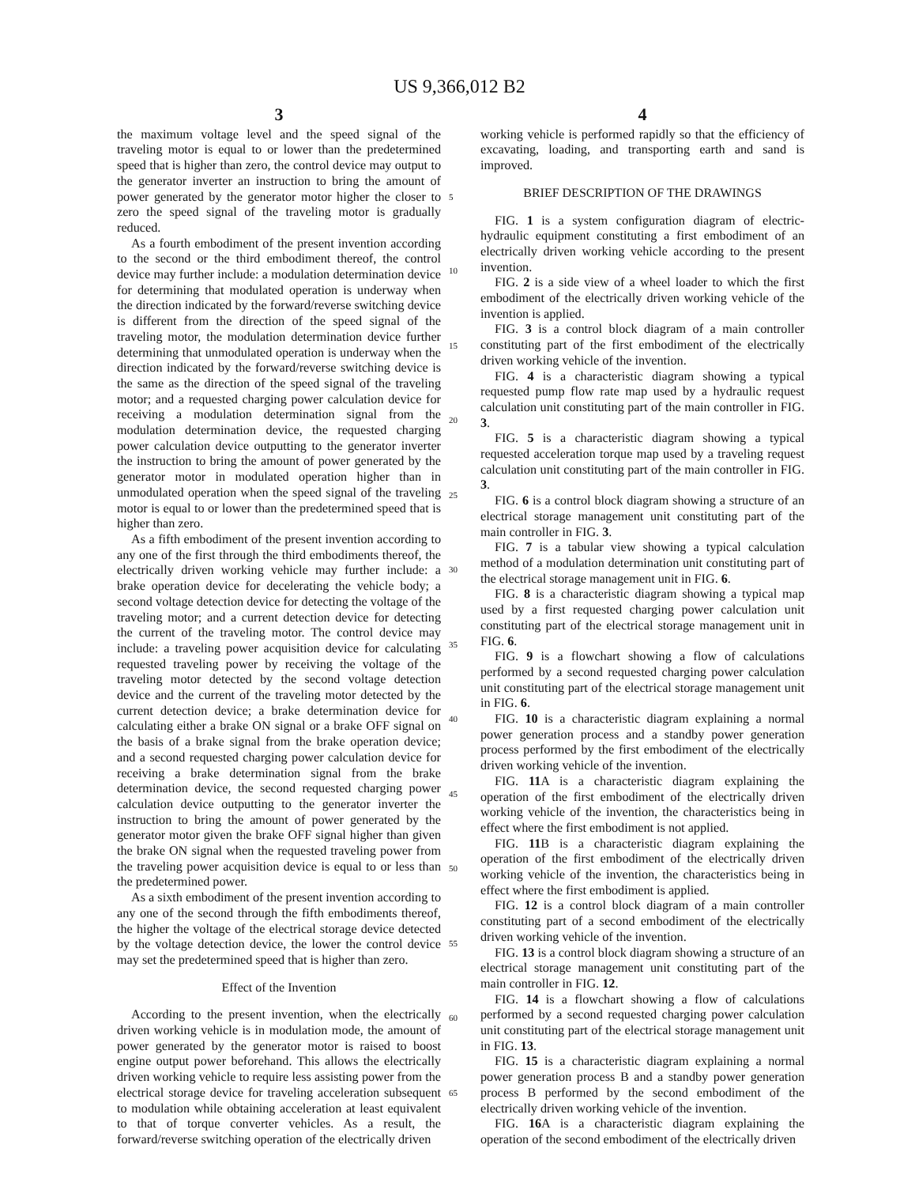US 9,366,012 B2
3
the maximum voltage level and the speed signal of the traveling motor is equal to or lower than the predetermined speed that is higher than zero, the control device may output to the generator inverter an instruction to bring the amount of power generated by the generator motor higher the closer to zero the speed signal of the traveling motor is gradually reduced.
As a fourth embodiment of the present invention according to the second or the third embodiment thereof, the control device may further include: a modulation determination device for determining that modulated operation is underway when the direction indicated by the forward/reverse switching device is different from the direction of the speed signal of the traveling motor, the modulation determination device further determining that unmodulated operation is underway when the direction indicated by the forward/reverse switching device is the same as the direction of the speed signal of the traveling motor; and a requested charging power calculation device for receiving a modulation determination signal from the modulation determination device, the requested charging power calculation device outputting to the generator inverter the instruction to bring the amount of power generated by the generator motor in modulated operation higher than in unmodulated operation when the speed signal of the traveling motor is equal to or lower than the predetermined speed that is higher than zero.
As a fifth embodiment of the present invention according to any one of the first through the third embodiments thereof, the electrically driven working vehicle may further include: a brake operation device for decelerating the vehicle body; a second voltage detection device for detecting the voltage of the traveling motor; and a current detection device for detecting the current of the traveling motor. The control device may include: a traveling power acquisition device for calculating requested traveling power by receiving the voltage of the traveling motor detected by the second voltage detection device and the current of the traveling motor detected by the current detection device; a brake determination device for calculating either a brake ON signal or a brake OFF signal on the basis of a brake signal from the brake operation device; and a second requested charging power calculation device for receiving a brake determination signal from the brake determination device, the second requested charging power calculation device outputting to the generator inverter the instruction to bring the amount of power generated by the generator motor given the brake OFF signal higher than given the brake ON signal when the requested traveling power from the traveling power acquisition device is equal to or less than the predetermined power.
As a sixth embodiment of the present invention according to any one of the second through the fifth embodiments thereof, the higher the voltage of the electrical storage device detected by the voltage detection device, the lower the control device may set the predetermined speed that is higher than zero.
Effect of the Invention
According to the present invention, when the electrically driven working vehicle is in modulation mode, the amount of power generated by the generator motor is raised to boost engine output power beforehand. This allows the electrically driven working vehicle to require less assisting power from the electrical storage device for traveling acceleration subsequent to modulation while obtaining acceleration at least equivalent to that of torque converter vehicles. As a result, the forward/reverse switching operation of the electrically driven
4
working vehicle is performed rapidly so that the efficiency of excavating, loading, and transporting earth and sand is improved.
BRIEF DESCRIPTION OF THE DRAWINGS
FIG. 1 is a system configuration diagram of electric-hydraulic equipment constituting a first embodiment of an electrically driven working vehicle according to the present invention.
FIG. 2 is a side view of a wheel loader to which the first embodiment of the electrically driven working vehicle of the invention is applied.
FIG. 3 is a control block diagram of a main controller constituting part of the first embodiment of the electrically driven working vehicle of the invention.
FIG. 4 is a characteristic diagram showing a typical requested pump flow rate map used by a hydraulic request calculation unit constituting part of the main controller in FIG. 3.
FIG. 5 is a characteristic diagram showing a typical requested acceleration torque map used by a traveling request calculation unit constituting part of the main controller in FIG. 3.
FIG. 6 is a control block diagram showing a structure of an electrical storage management unit constituting part of the main controller in FIG. 3.
FIG. 7 is a tabular view showing a typical calculation method of a modulation determination unit constituting part of the electrical storage management unit in FIG. 6.
FIG. 8 is a characteristic diagram showing a typical map used by a first requested charging power calculation unit constituting part of the electrical storage management unit in FIG. 6.
FIG. 9 is a flowchart showing a flow of calculations performed by a second requested charging power calculation unit constituting part of the electrical storage management unit in FIG. 6.
FIG. 10 is a characteristic diagram explaining a normal power generation process and a standby power generation process performed by the first embodiment of the electrically driven working vehicle of the invention.
FIG. 11 A is a characteristic diagram explaining the operation of the first embodiment of the electrically driven working vehicle of the invention, the characteristics being in effect where the first embodiment is not applied.
FIG. 11 B is a characteristic diagram explaining the operation of the first embodiment of the electrically driven working vehicle of the invention, the characteristics being in effect where the first embodiment is applied.
FIG. 12 is a control block diagram of a main controller constituting part of a second embodiment of the electrically driven working vehicle of the invention.
FIG. 13 is a control block diagram showing a structure of an electrical storage management unit constituting part of the main controller in FIG. 12.
FIG. 14 is a flowchart showing a flow of calculations performed by a second requested charging power calculation unit constituting part of the electrical storage management unit in FIG. 13.
FIG. 15 is a characteristic diagram explaining a normal power generation process B and a standby power generation process B performed by the second embodiment of the electrically driven working vehicle of the invention.
FIG. 16 A is a characteristic diagram explaining the operation of the second embodiment of the electrically driven
5
10
15
20
25
30
35
40
45
50
55
60
65